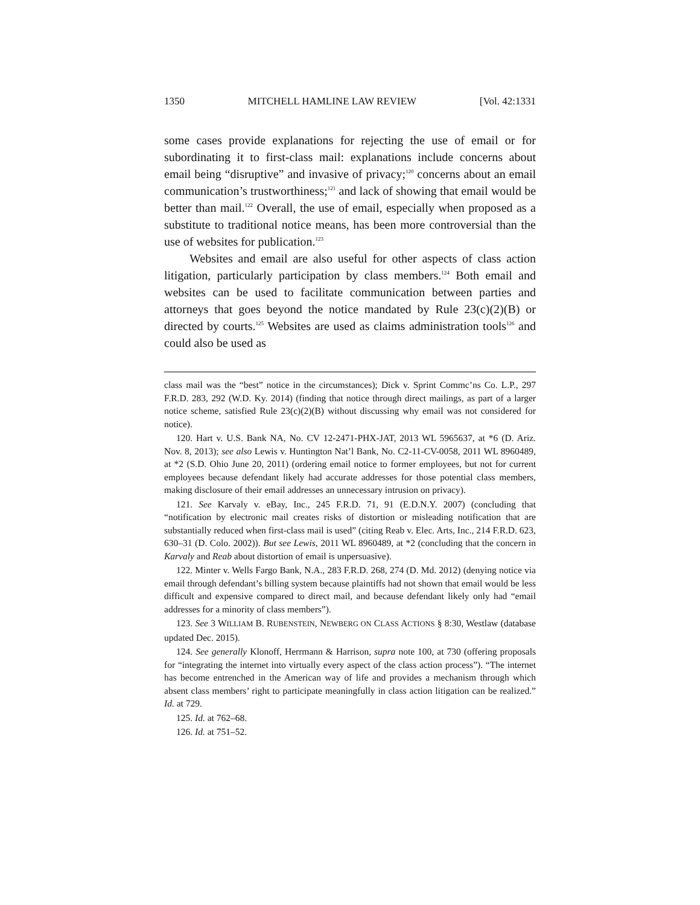1350 MITCHELL HAMLINE LAW REVIEW [Vol. 42:1331
some cases provide explanations for rejecting the use of email or for subordinating it to first-class mail: explanations include concerns about email being “disruptive” and invasive of privacy;<sup>120</sup> concerns about an email communication’s trustworthiness;<sup>121</sup> and lack of showing that email would be better than mail.<sup>122</sup> Overall, the use of email, especially when proposed as a substitute to traditional notice means, has been more controversial than the use of websites for publication.<sup>123</sup>
Websites and email are also useful for other aspects of class action litigation, particularly participation by class members.<sup>124</sup> Both email and websites can be used to facilitate communication between parties and attorneys that goes beyond the notice mandated by Rule 23(c)(2)(B) or directed by courts.<sup>125</sup> Websites are used as claims administration tools<sup>126</sup> and could also be used as
class mail was the “best” notice in the circumstances); Dick v. Sprint Commc’ns Co. L.P., 297 F.R.D. 283, 292 (W.D. Ky. 2014) (finding that notice through direct mailings, as part of a larger notice scheme, satisfied Rule 23(c)(2)(B) without discussing why email was not considered for notice).
120. Hart v. U.S. Bank NA, No. CV 12-2471-PHX-JAT, 2013 WL 5965637, at *6 (D. Ariz. Nov. 8, 2013); see also Lewis v. Huntington Nat’l Bank, No. C2-11-CV-0058, 2011 WL 8960489, at *2 (S.D. Ohio June 20, 2011) (ordering email notice to former employees, but not for current employees because defendant likely had accurate addresses for those potential class members, making disclosure of their email addresses an unnecessary intrusion on privacy).
121. See Karvaly v. eBay, Inc., 245 F.R.D. 71, 91 (E.D.N.Y. 2007) (concluding that “notification by electronic mail creates risks of distortion or misleading notification that are substantially reduced when first-class mail is used” (citing Reab v. Elec. Arts, Inc., 214 F.R.D. 623, 630–31 (D. Colo. 2002)). But see Lewis, 2011 WL 8960489, at *2 (concluding that the concern in Karvaly and Reab about distortion of email is unpersuasive).
122. Minter v. Wells Fargo Bank, N.A., 283 F.R.D. 268, 274 (D. Md. 2012) (denying notice via email through defendant’s billing system because plaintiffs had not shown that email would be less difficult and expensive compared to direct mail, and because defendant likely only had “email addresses for a minority of class members”).
123. See 3 WILLIAM B. RUBENSTEIN, NEWBERG ON CLASS ACTIONS § 8:30, Westlaw (database updated Dec. 2015).
124. See generally Klonoff, Herrmann & Harrison, supra note 100, at 730 (offering proposals for “integrating the internet into virtually every aspect of the class action process”). “The internet has become entrenched in the American way of life and provides a mechanism through which absent class members’ right to participate meaningfully in class action litigation can be realized.” Id. at 729.
125. Id. at 762–68.
126. Id. at 751–52.